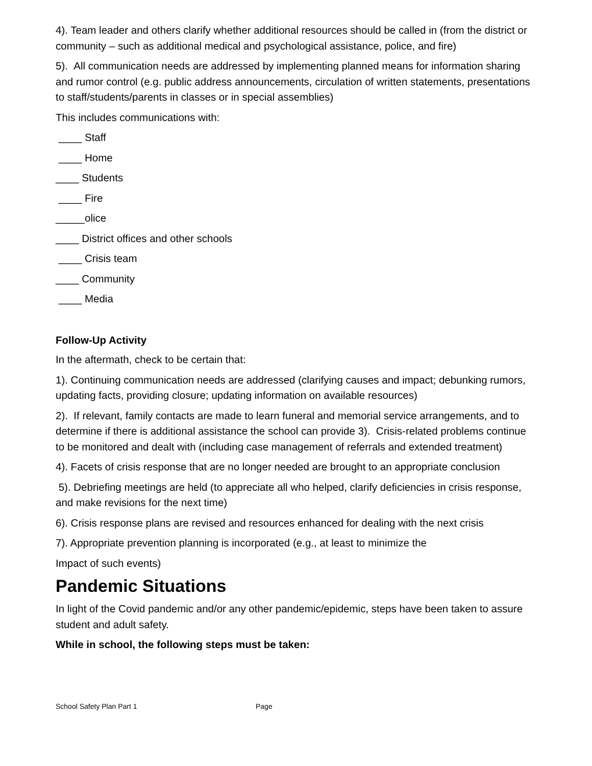4). Team leader and others clarify whether additional resources should be called in (from the district or community – such as additional medical and psychological assistance, police, and fire)
5). All communication needs are addressed by implementing planned means for information sharing and rumor control (e.g. public address announcements, circulation of written statements, presentations to staff/students/parents in classes or in special assemblies)
This includes communications with:
____ Staff
____ Home
____ Students
____ Fire
_____olice
____ District offices and other schools
____ Crisis team
____ Community
____ Media
Follow-Up Activity
In the aftermath, check to be certain that:
1). Continuing communication needs are addressed (clarifying causes and impact; debunking rumors, updating facts, providing closure; updating information on available resources)
2). If relevant, family contacts are made to learn funeral and memorial service arrangements, and to determine if there is additional assistance the school can provide 3). Crisis-related problems continue to be monitored and dealt with (including case management of referrals and extended treatment)
4). Facets of crisis response that are no longer needed are brought to an appropriate conclusion
5). Debriefing meetings are held (to appreciate all who helped, clarify deficiencies in crisis response, and make revisions for the next time)
6). Crisis response plans are revised and resources enhanced for dealing with the next crisis
7). Appropriate prevention planning is incorporated (e.g., at least to minimize the
Impact of such events)
Pandemic Situations
In light of the Covid pandemic and/or any other pandemic/epidemic, steps have been taken to assure student and adult safety.
While in school, the following steps must be taken:
School Safety Plan Part 1 Page